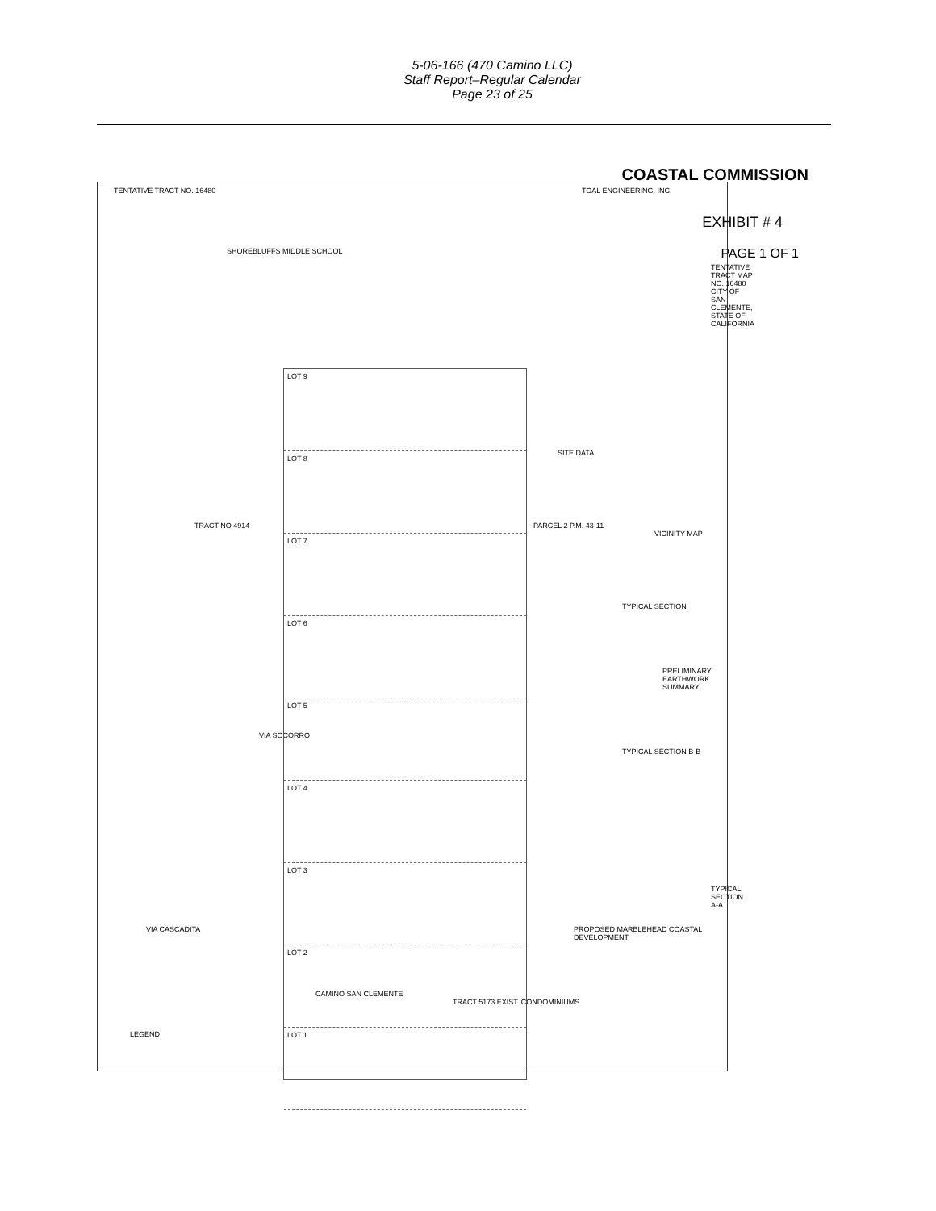5-06-166 (470 Camino LLC)
Staff Report–Regular Calendar
Page 23 of 25
COASTAL COMMISSION
EXHIBIT # 4
PAGE 1 OF 1
TENTATIVE TRACT NO. 16480 TOAL ENGINEERING, INC.
TENTATIVE TRACT MAP NO. 16480 CITY OF SAN CLEMENTE, STATE OF CALIFORNIA
SHOREBLUFFS MIDDLE SCHOOL
SITE DATA
PARCEL 2 P.M. 43-11
VICINITY MAP
TYPICAL SECTION
PRELIMINARY EARTHWORK SUMMARY
TYPICAL SECTION B-B
TYPICAL SECTION A-A
PROPOSED MARBLEHEAD COASTAL DEVELOPMENT
TRACT 5173 EXIST. CONDOMINIUMS
CAMINO SAN CLEMENTE
VIA CASCADITA
VIA SOCORRO
TRACT NO 4914
LEGEND
LOT 9
LOT 8
LOT 7
LOT 6
LOT 5
LOT 4
LOT 3
LOT 2
LOT 1